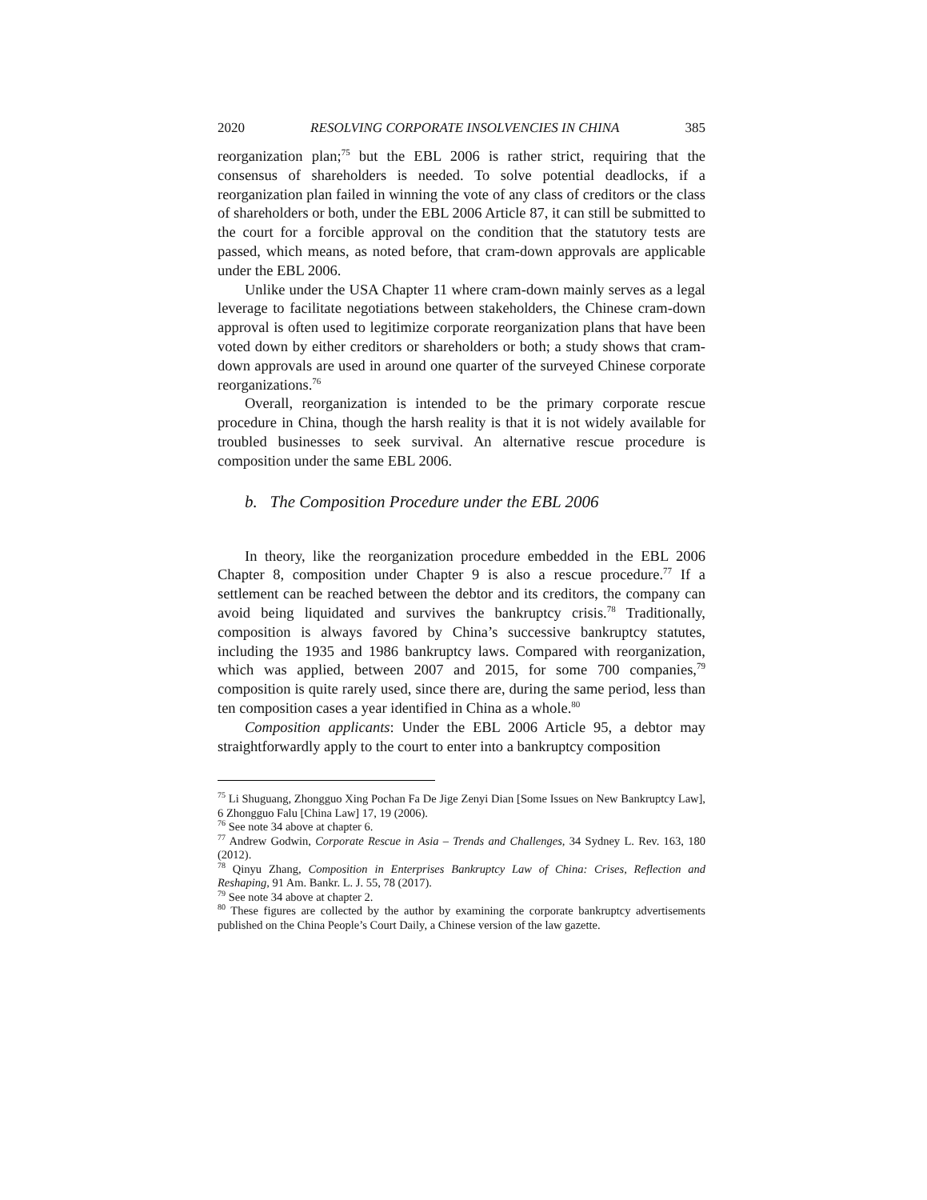2020 RESOLVING CORPORATE INSOLVENCIES IN CHINA 385
reorganization plan;<sup>75</sup> but the EBL 2006 is rather strict, requiring that the consensus of shareholders is needed. To solve potential deadlocks, if a reorganization plan failed in winning the vote of any class of creditors or the class of shareholders or both, under the EBL 2006 Article 87, it can still be submitted to the court for a forcible approval on the condition that the statutory tests are passed, which means, as noted before, that cram-down approvals are applicable under the EBL 2006.
Unlike under the USA Chapter 11 where cram-down mainly serves as a legal leverage to facilitate negotiations between stakeholders, the Chinese cram-down approval is often used to legitimize corporate reorganization plans that have been voted down by either creditors or shareholders or both; a study shows that cram-down approvals are used in around one quarter of the surveyed Chinese corporate reorganizations.<sup>76</sup>
Overall, reorganization is intended to be the primary corporate rescue procedure in China, though the harsh reality is that it is not widely available for troubled businesses to seek survival. An alternative rescue procedure is composition under the same EBL 2006.
b. The Composition Procedure under the EBL 2006
In theory, like the reorganization procedure embedded in the EBL 2006 Chapter 8, composition under Chapter 9 is also a rescue procedure.<sup>77</sup> If a settlement can be reached between the debtor and its creditors, the company can avoid being liquidated and survives the bankruptcy crisis.<sup>78</sup> Traditionally, composition is always favored by China’s successive bankruptcy statutes, including the 1935 and 1986 bankruptcy laws. Compared with reorganization, which was applied, between 2007 and 2015, for some 700 companies,<sup>79</sup> composition is quite rarely used, since there are, during the same period, less than ten composition cases a year identified in China as a whole.<sup>80</sup>
Composition applicants: Under the EBL 2006 Article 95, a debtor may straightforwardly apply to the court to enter into a bankruptcy composition
<sup>75</sup> Li Shuguang, Zhongguo Xing Pochan Fa De Jige Zenyi Dian [Some Issues on New Bankruptcy Law], 6 Zhongguo Falu [China Law] 17, 19 (2006).
<sup>76</sup> See note 34 above at chapter 6.
<sup>77</sup> Andrew Godwin, Corporate Rescue in Asia – Trends and Challenges, 34 Sydney L. Rev. 163, 180 (2012).
<sup>78</sup> Qinyu Zhang, Composition in Enterprises Bankruptcy Law of China: Crises, Reflection and Reshaping, 91 Am. Bankr. L. J. 55, 78 (2017).
<sup>79</sup> See note 34 above at chapter 2.
<sup>80</sup> These figures are collected by the author by examining the corporate bankruptcy advertisements published on the China People’s Court Daily, a Chinese version of the law gazette.